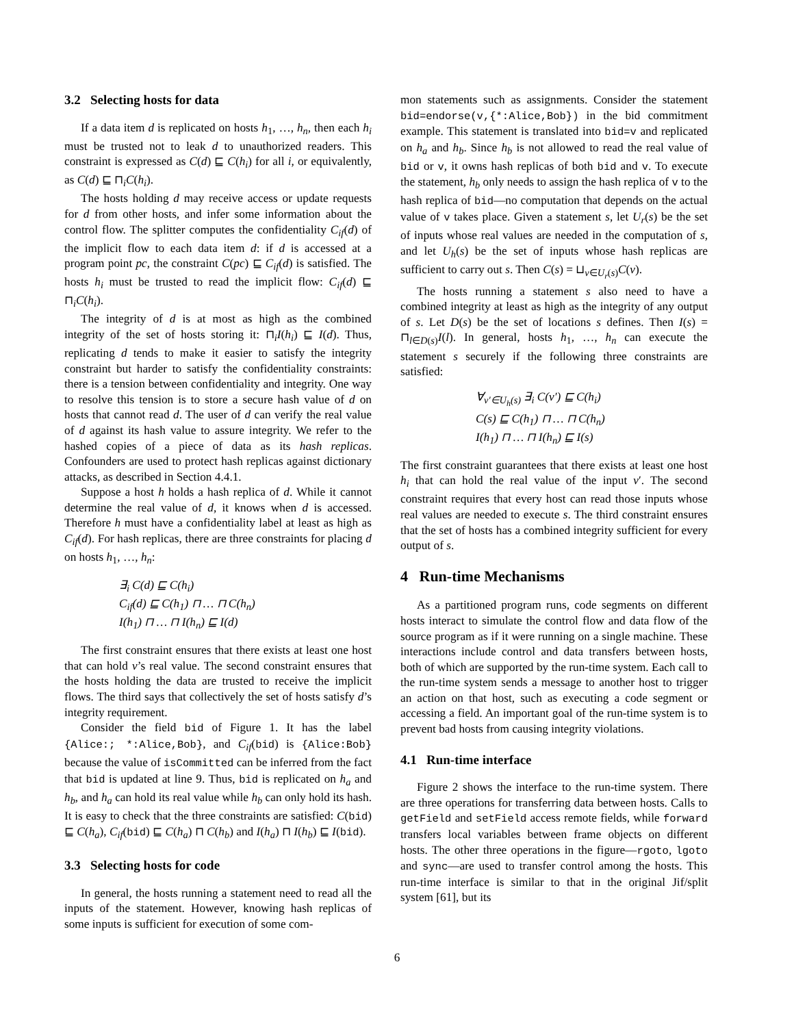3.2 Selecting hosts for data
If a data item d is replicated on hosts h<sub>1</sub>, …, h<sub>n</sub>, then each h<sub>i</sub> must be trusted not to leak d to unauthorized readers. This constraint is expressed as C(d) ⊑ C(h<sub>i</sub>) for all i, or equivalently, as C(d) ⊑ ⊓<sub>i</sub>C(h<sub>i</sub>).
The hosts holding d may receive access or update requests for d from other hosts, and infer some information about the control flow. The splitter computes the confidentiality C<sub>if</sub>(d) of the implicit flow to each data item d: if d is accessed at a program point pc, the constraint C(pc) ⊑ C<sub>if</sub>(d) is satisfied. The hosts h<sub>i</sub> must be trusted to read the implicit flow: C<sub>if</sub>(d) ⊑ ⊓<sub>i</sub>C(h<sub>i</sub>).
The integrity of d is at most as high as the combined integrity of the set of hosts storing it: ⊓<sub>i</sub>I(h<sub>i</sub>) ⊑ I(d). Thus, replicating d tends to make it easier to satisfy the integrity constraint but harder to satisfy the confidentiality constraints: there is a tension between confidentiality and integrity. One way to resolve this tension is to store a secure hash value of d on hosts that cannot read d. The user of d can verify the real value of d against its hash value to assure integrity. We refer to the hashed copies of a piece of data as its hash replicas. Confounders are used to protect hash replicas against dictionary attacks, as described in Section 4.4.1.
Suppose a host h holds a hash replica of d. While it cannot determine the real value of d, it knows when d is accessed. Therefore h must have a confidentiality label at least as high as C<sub>if</sub>(d). For hash replicas, there are three constraints for placing d on hosts h<sub>1</sub>, …, h<sub>n</sub>:
∃<sub>i</sub> C(d) ⊑ C(h<sub>i</sub>)
C<sub>if</sub>(d) ⊑ C(h<sub>1</sub>) ⊓ … ⊓ C(h<sub>n</sub>)
I(h<sub>1</sub>) ⊓ … ⊓ I(h<sub>n</sub>) ⊑ I(d)
The first constraint ensures that there exists at least one host that can hold v’s real value. The second constraint ensures that the hosts holding the data are trusted to receive the implicit flows. The third says that collectively the set of hosts satisfy d’s integrity requirement.
Consider the field bid of Figure 1. It has the label {Alice:; *:Alice,Bob}, and C<sub>if</sub>(bid) is {Alice:Bob} because the value of isCommitted can be inferred from the fact that bid is updated at line 9. Thus, bid is replicated on h<sub>a</sub> and h<sub>b</sub>, and h<sub>a</sub> can hold its real value while h<sub>b</sub> can only hold its hash. It is easy to check that the three constraints are satisfied: C(bid) ⊑ C(h<sub>a</sub>), C<sub>if</sub>(bid) ⊑ C(h<sub>a</sub>) ⊓ C(h<sub>b</sub>) and I(h<sub>a</sub>) ⊓ I(h<sub>b</sub>) ⊑ I(bid).
3.3 Selecting hosts for code
In general, the hosts running a statement need to read all the inputs of the statement. However, knowing hash replicas of some inputs is sufficient for execution of some com-
mon statements such as assignments. Consider the statement bid=endorse(v,{*:Alice,Bob}) in the bid commitment example. This statement is translated into bid=v and replicated on h<sub>a</sub> and h<sub>b</sub>. Since h<sub>b</sub> is not allowed to read the real value of bid or v, it owns hash replicas of both bid and v. To execute the statement, h<sub>b</sub> only needs to assign the hash replica of v to the hash replica of bid—no computation that depends on the actual value of v takes place. Given a statement s, let U<sub>r</sub>(s) be the set of inputs whose real values are needed in the computation of s, and let U<sub>h</sub>(s) be the set of inputs whose hash replicas are sufficient to carry out s. Then C(s) = ⊔<sub>v∈U<sub>r</sub>(s)</sub>C(v).
The hosts running a statement s also need to have a combined integrity at least as high as the integrity of any output of s. Let D(s) be the set of locations s defines. Then I(s) = ⊓<sub>l∈D(s)</sub>I(l). In general, hosts h<sub>1</sub>, …, h<sub>n</sub> can execute the statement s securely if the following three constraints are satisfied:
∀<sub>v′∈U<sub>h</sub>(s)</sub> ∃<sub>i</sub> C(v′) ⊑ C(h<sub>i</sub>)
C(s) ⊑ C(h<sub>1</sub>) ⊓ … ⊓ C(h<sub>n</sub>)
I(h<sub>1</sub>) ⊓ … ⊓ I(h<sub>n</sub>) ⊑ I(s)
The first constraint guarantees that there exists at least one host h<sub>i</sub> that can hold the real value of the input v′. The second constraint requires that every host can read those inputs whose real values are needed to execute s. The third constraint ensures that the set of hosts has a combined integrity sufficient for every output of s.
4 Run-time Mechanisms
As a partitioned program runs, code segments on different hosts interact to simulate the control flow and data flow of the source program as if it were running on a single machine. These interactions include control and data transfers between hosts, both of which are supported by the run-time system. Each call to the run-time system sends a message to another host to trigger an action on that host, such as executing a code segment or accessing a field. An important goal of the run-time system is to prevent bad hosts from causing integrity violations.
4.1 Run-time interface
Figure 2 shows the interface to the run-time system. There are three operations for transferring data between hosts. Calls to getField and setField access remote fields, while forward transfers local variables between frame objects on different hosts. The other three operations in the figure—rgoto, lgoto and sync—are used to transfer control among the hosts. This run-time interface is similar to that in the original Jif/split system [61], but its
6